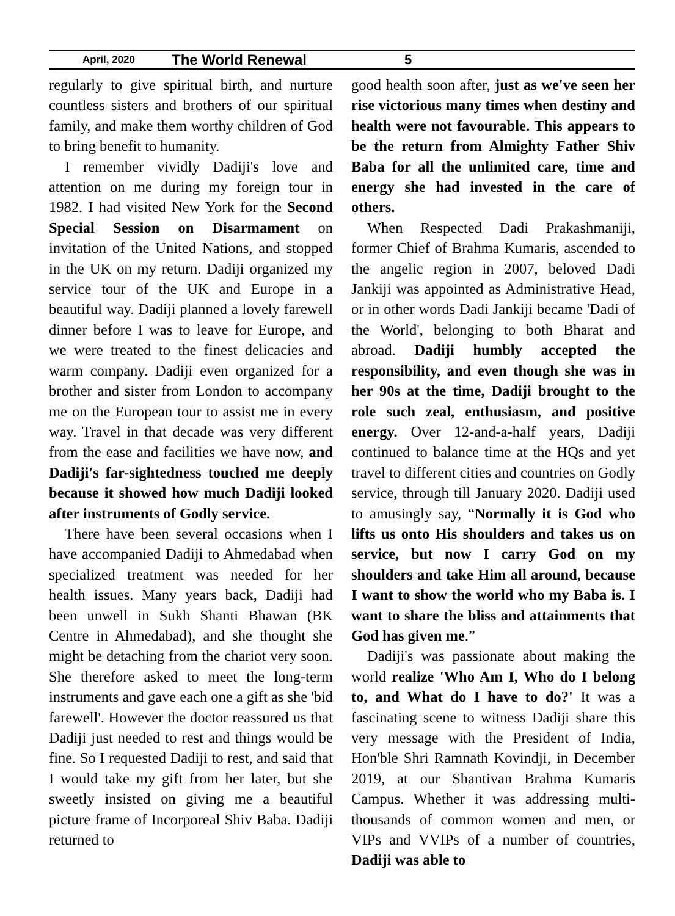April, 2020 The World Renewal 5
regularly to give spiritual birth, and nurture countless sisters and brothers of our spiritual family, and make them worthy children of God to bring benefit to humanity.
I remember vividly Dadiji's love and attention on me during my foreign tour in 1982. I had visited New York for the Second Special Session on Disarmament on invitation of the United Nations, and stopped in the UK on my return. Dadiji organized my service tour of the UK and Europe in a beautiful way. Dadiji planned a lovely farewell dinner before I was to leave for Europe, and we were treated to the finest delicacies and warm company. Dadiji even organized for a brother and sister from London to accompany me on the European tour to assist me in every way. Travel in that decade was very different from the ease and facilities we have now, and Dadiji's far-sightedness touched me deeply because it showed how much Dadiji looked after instruments of Godly service.
There have been several occasions when I have accompanied Dadiji to Ahmedabad when specialized treatment was needed for her health issues. Many years back, Dadiji had been unwell in Sukh Shanti Bhawan (BK Centre in Ahmedabad), and she thought she might be detaching from the chariot very soon. She therefore asked to meet the long-term instruments and gave each one a gift as she 'bid farewell'. However the doctor reassured us that Dadiji just needed to rest and things would be fine. So I requested Dadiji to rest, and said that I would take my gift from her later, but she sweetly insisted on giving me a beautiful picture frame of Incorporeal Shiv Baba. Dadiji returned to
good health soon after, just as we've seen her rise victorious many times when destiny and health were not favourable. This appears to be the return from Almighty Father Shiv Baba for all the unlimited care, time and energy she had invested in the care of others.
When Respected Dadi Prakashmaniji, former Chief of Brahma Kumaris, ascended to the angelic region in 2007, beloved Dadi Jankiji was appointed as Administrative Head, or in other words Dadi Jankiji became 'Dadi of the World', belonging to both Bharat and abroad. Dadiji humbly accepted the responsibility, and even though she was in her 90s at the time, Dadiji brought to the role such zeal, enthusiasm, and positive energy. Over 12-and-a-half years, Dadiji continued to balance time at the HQs and yet travel to different cities and countries on Godly service, through till January 2020. Dadiji used to amusingly say, “Normally it is God who lifts us onto His shoulders and takes us on service, but now I carry God on my shoulders and take Him all around, because I want to show the world who my Baba is. I want to share the bliss and attainments that God has given me.”
Dadiji's was passionate about making the world realize 'Who Am I, Who do I belong to, and What do I have to do?' It was a fascinating scene to witness Dadiji share this very message with the President of India, Hon'ble Shri Ramnath Kovindji, in December 2019, at our Shantivan Brahma Kumaris Campus. Whether it was addressing multi-thousands of common women and men, or VIPs and VVIPs of a number of countries, Dadiji was able to